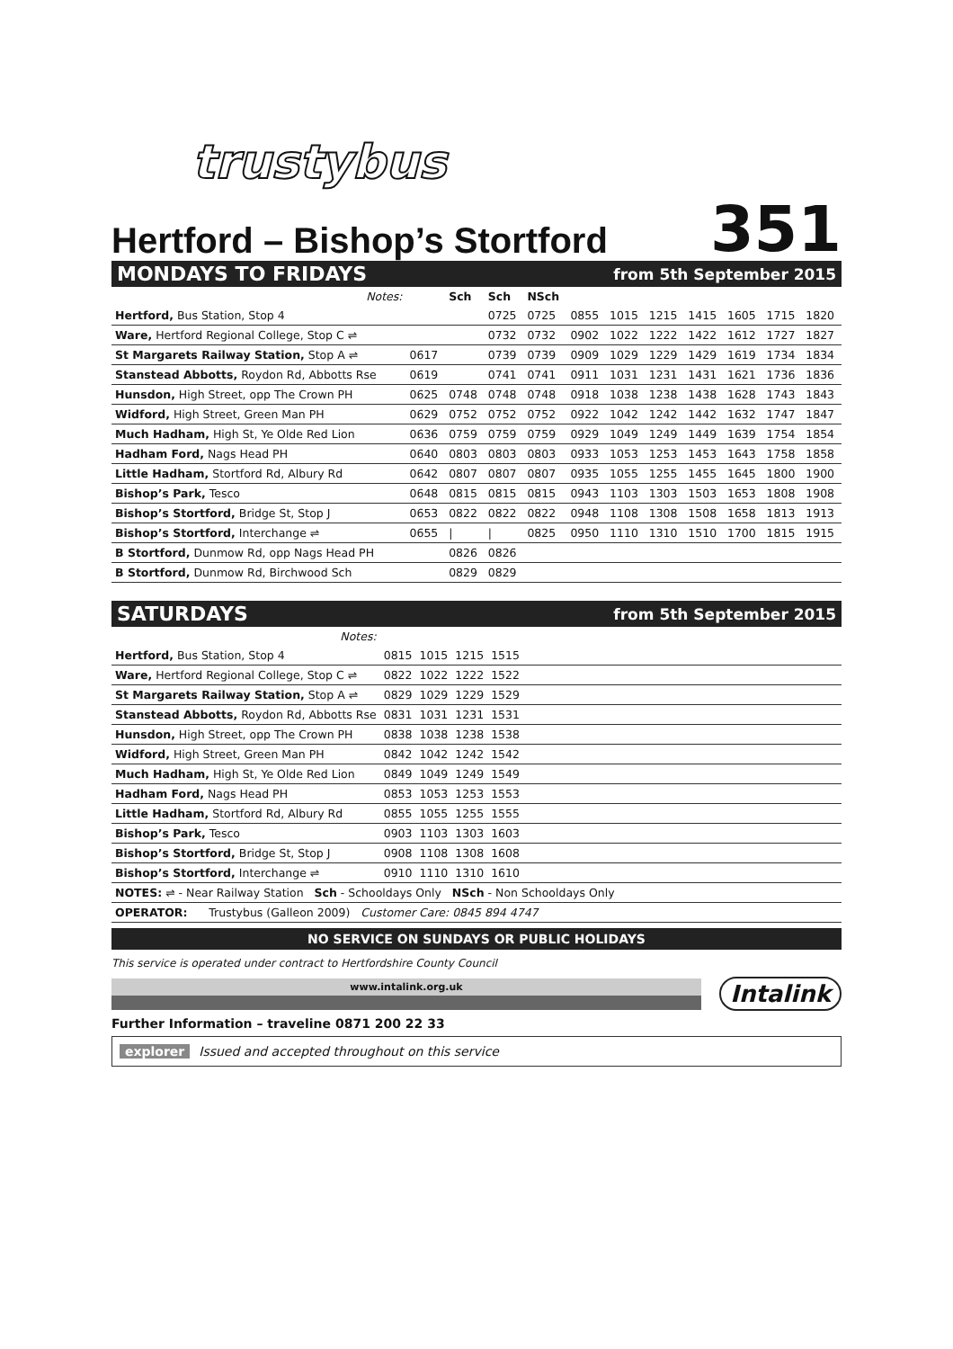trustybus
Hertford – Bishop’s Stortford
351
MONDAYS TO FRIDAYS from 5th September 2015
| Notes: | | Sch | Sch | NSch | | | | | | | |
| --- | --- | --- | --- | --- | --- | --- | --- | --- | --- | --- | --- |
| Hertford, Bus Station, Stop 4 | | | 0725 | 0725 | 0855 | 1015 | 1215 | 1415 | 1605 | 1715 | 1820 |
| Ware, Hertford Regional College, Stop C ⇌ | | | 0732 | 0732 | 0902 | 1022 | 1222 | 1422 | 1612 | 1727 | 1827 |
| St Margarets Railway Station, Stop A ⇌ | 0617 | | 0739 | 0739 | 0909 | 1029 | 1229 | 1429 | 1619 | 1734 | 1834 |
| Stanstead Abbotts, Roydon Rd, Abbotts Rse | 0619 | | 0741 | 0741 | 0911 | 1031 | 1231 | 1431 | 1621 | 1736 | 1836 |
| Hunsdon, High Street, opp The Crown PH | 0625 | 0748 | 0748 | 0748 | 0918 | 1038 | 1238 | 1438 | 1628 | 1743 | 1843 |
| Widford, High Street, Green Man PH | 0629 | 0752 | 0752 | 0752 | 0922 | 1042 | 1242 | 1442 | 1632 | 1747 | 1847 |
| Much Hadham, High St, Ye Olde Red Lion | 0636 | 0759 | 0759 | 0759 | 0929 | 1049 | 1249 | 1449 | 1639 | 1754 | 1854 |
| Hadham Ford, Nags Head PH | 0640 | 0803 | 0803 | 0803 | 0933 | 1053 | 1253 | 1453 | 1643 | 1758 | 1858 |
| Little Hadham, Stortford Rd, Albury Rd | 0642 | 0807 | 0807 | 0807 | 0935 | 1055 | 1255 | 1455 | 1645 | 1800 | 1900 |
| Bishop’s Park, Tesco | 0648 | 0815 | 0815 | 0815 | 0943 | 1103 | 1303 | 1503 | 1653 | 1808 | 1908 |
| Bishop’s Stortford, Bridge St, Stop J | 0653 | 0822 | 0822 | 0822 | 0948 | 1108 | 1308 | 1508 | 1658 | 1813 | 1913 |
| Bishop’s Stortford, Interchange ⇌ | 0655 | / | / | 0825 | 0950 | 1110 | 1310 | 1510 | 1700 | 1815 | 1915 |
| B Stortford, Dunmow Rd, opp Nags Head PH | | 0826 | 0826 | | | | | | | | |
| B Stortford, Dunmow Rd, Birchwood Sch | | 0829 | 0829 | | | | | | | | |
SATURDAYS from 5th September 2015
| Notes: | | | | | |
| --- | --- | --- | --- | --- | --- |
| Hertford, Bus Station, Stop 4 | 0815 | 1015 | 1215 | 1515 | |
| Ware, Hertford Regional College, Stop C ⇌ | 0822 | 1022 | 1222 | 1522 | |
| St Margarets Railway Station, Stop A ⇌ | 0829 | 1029 | 1229 | 1529 | |
| Stanstead Abbotts, Roydon Rd, Abbotts Rse | 0831 | 1031 | 1231 | 1531 | |
| Hunsdon, High Street, opp The Crown PH | 0838 | 1038 | 1238 | 1538 | |
| Widford, High Street, Green Man PH | 0842 | 1042 | 1242 | 1542 | |
| Much Hadham, High St, Ye Olde Red Lion | 0849 | 1049 | 1249 | 1549 | |
| Hadham Ford, Nags Head PH | 0853 | 1053 | 1253 | 1553 | |
| Little Hadham, Stortford Rd, Albury Rd | 0855 | 1055 | 1255 | 1555 | |
| Bishop’s Park, Tesco | 0903 | 1103 | 1303 | 1603 | |
| Bishop’s Stortford, Bridge St, Stop J | 0908 | 1108 | 1308 | 1608 | |
| Bishop’s Stortford, Interchange ⇌ | 0910 | 1110 | 1310 | 1610 | |
| NOTES: ⇌ - Near Railway Station Sch - Schooldays Only NSch - Non Schooldays Only | | | | | |
| OPERATOR: Trustybus (Galleon 2009) Customer Care: 0845 894 4747 | | | | | |
NO SERVICE ON SUNDAYS OR PUBLIC HOLIDAYS
This service is operated under contract to Hertfordshire County Council
www.intalink.org.uk
Intalink
Further Information – traveline 0871 200 22 33
explorer Issued and accepted throughout on this service